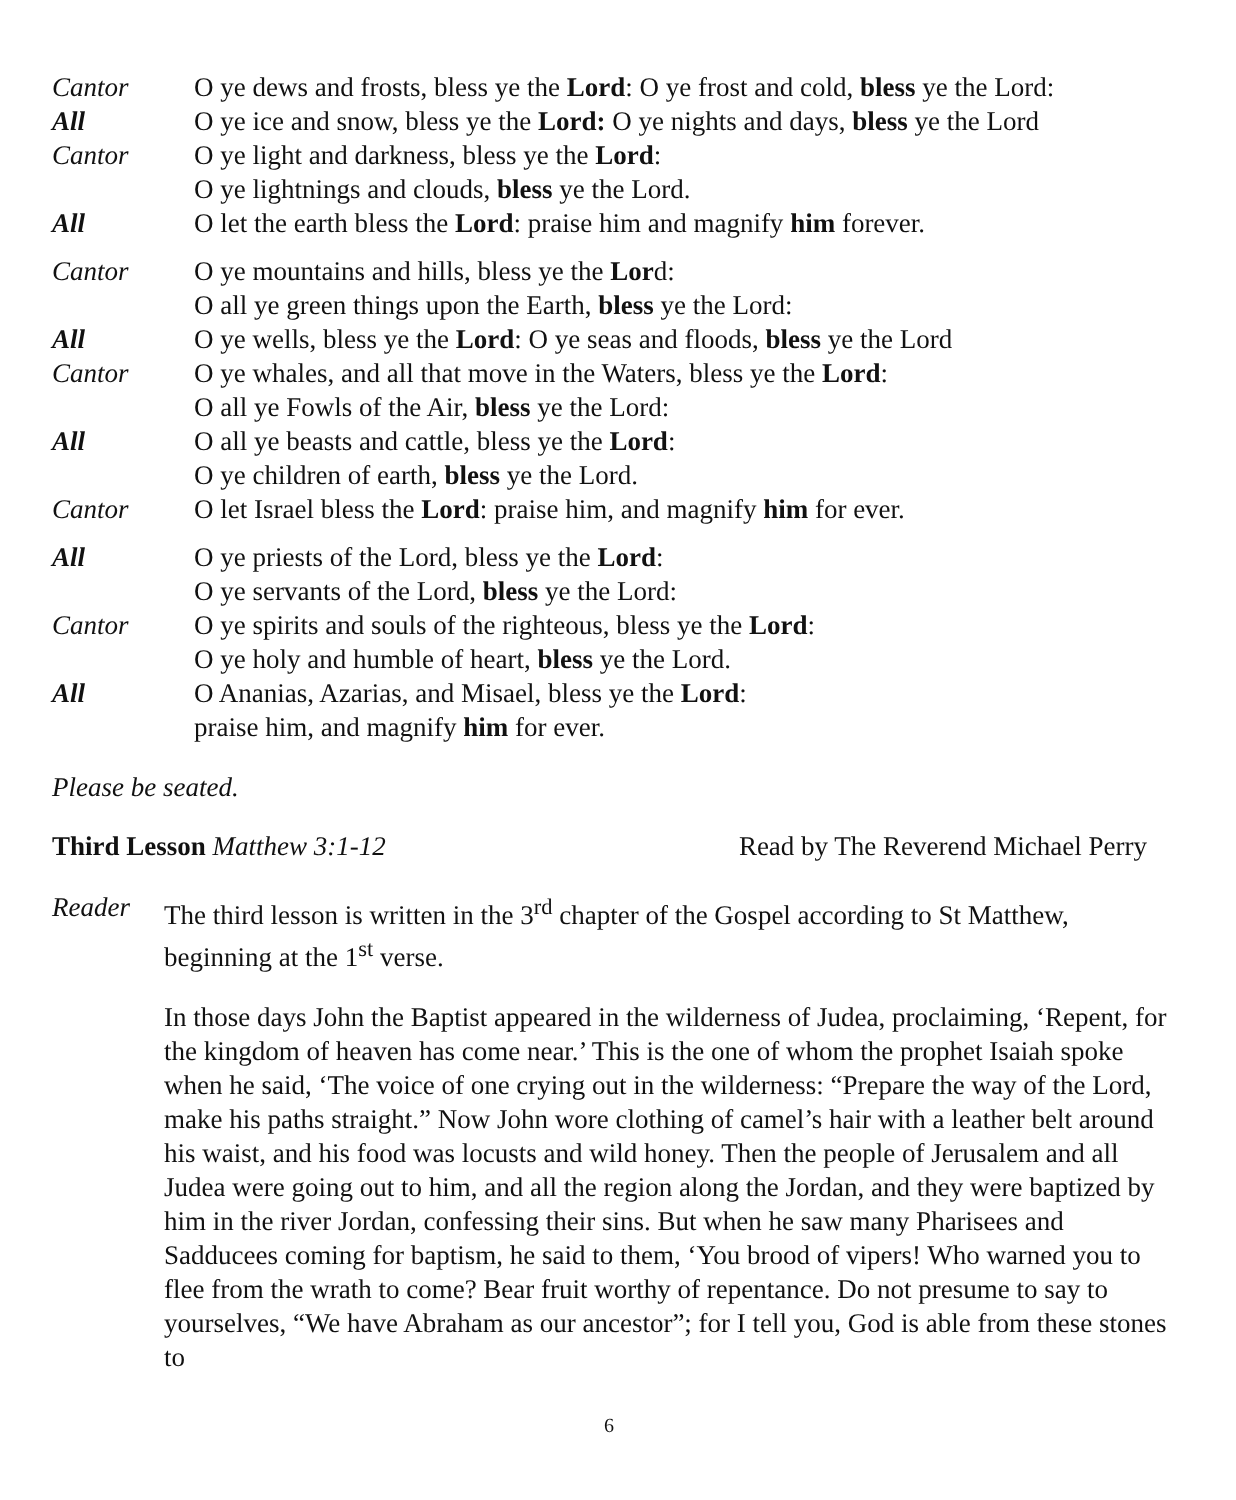Cantor O ye dews and frosts, bless ye the Lord: O ye frost and cold, bless ye the Lord:
All O ye ice and snow, bless ye the Lord: O ye nights and days, bless ye the Lord
Cantor O ye light and darkness, bless ye the Lord:
O ye lightnings and clouds, bless ye the Lord.
All O let the earth bless the Lord: praise him and magnify him forever.
Cantor O ye mountains and hills, bless ye the Lord:
O all ye green things upon the Earth, bless ye the Lord:
All O ye wells, bless ye the Lord: O ye seas and floods, bless ye the Lord
Cantor O ye whales, and all that move in the Waters, bless ye the Lord:
O all ye Fowls of the Air, bless ye the Lord:
All O all ye beasts and cattle, bless ye the Lord:
O ye children of earth, bless ye the Lord.
Cantor O let Israel bless the Lord: praise him, and magnify him for ever.
All O ye priests of the Lord, bless ye the Lord:
O ye servants of the Lord, bless ye the Lord:
Cantor O ye spirits and souls of the righteous, bless ye the Lord:
O ye holy and humble of heart, bless ye the Lord.
All O Ananias, Azarias, and Misael, bless ye the Lord:
praise him, and magnify him for ever.
Please be seated.
Third Lesson Matthew 3:1-12 Read by The Reverend Michael Perry
Reader The third lesson is written in the 3<sup>rd</sup> chapter of the Gospel according to St Matthew, beginning at the 1<sup>st</sup> verse.
In those days John the Baptist appeared in the wilderness of Judea, proclaiming, ‘Repent, for the kingdom of heaven has come near.’ This is the one of whom the prophet Isaiah spoke when he said, ‘The voice of one crying out in the wilderness: “Prepare the way of the Lord, make his paths straight.” Now John wore clothing of camel’s hair with a leather belt around his waist, and his food was locusts and wild honey. Then the people of Jerusalem and all Judea were going out to him, and all the region along the Jordan, and they were baptized by him in the river Jordan, confessing their sins. But when he saw many Pharisees and Sadducees coming for baptism, he said to them, ‘You brood of vipers! Who warned you to flee from the wrath to come? Bear fruit worthy of repentance. Do not presume to say to yourselves, “We have Abraham as our ancestor”; for I tell you, God is able from these stones to
6